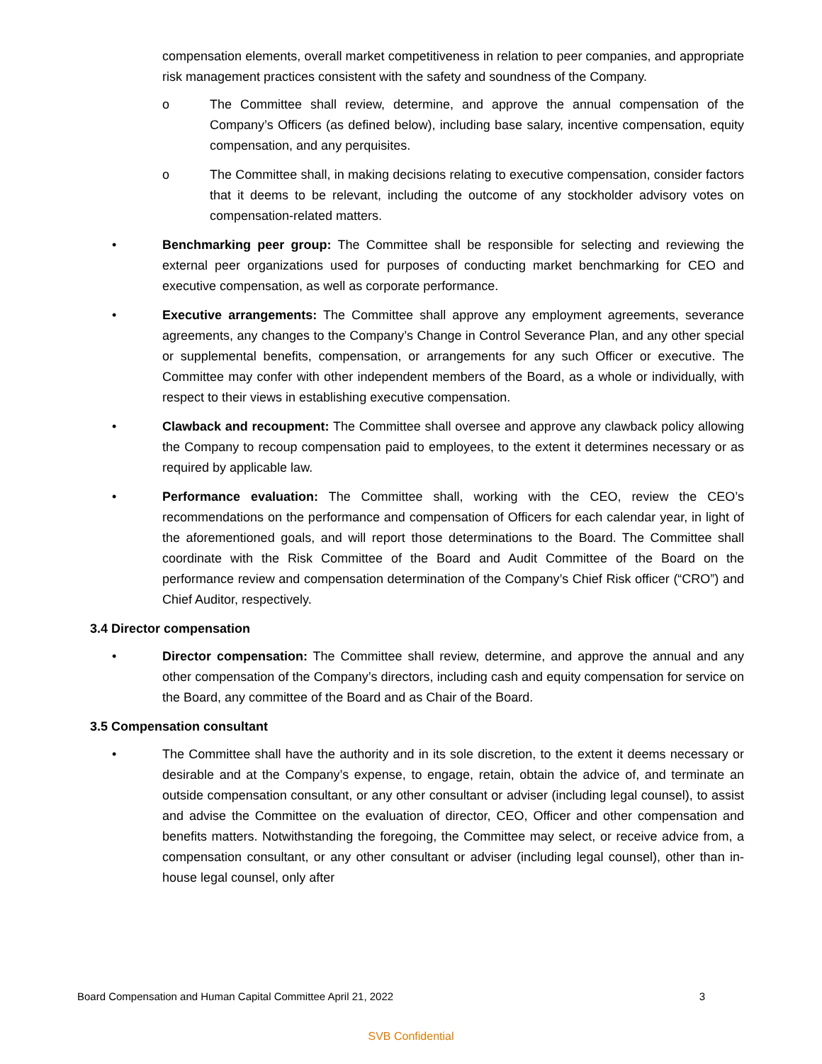compensation elements, overall market competitiveness in relation to peer companies, and appropriate risk management practices consistent with the safety and soundness of the Company.
o The Committee shall review, determine, and approve the annual compensation of the Company’s Officers (as defined below), including base salary, incentive compensation, equity compensation, and any perquisites.
o The Committee shall, in making decisions relating to executive compensation, consider factors that it deems to be relevant, including the outcome of any stockholder advisory votes on compensation-related matters.
• Benchmarking peer group: The Committee shall be responsible for selecting and reviewing the external peer organizations used for purposes of conducting market benchmarking for CEO and executive compensation, as well as corporate performance.
• Executive arrangements: The Committee shall approve any employment agreements, severance agreements, any changes to the Company’s Change in Control Severance Plan, and any other special or supplemental benefits, compensation, or arrangements for any such Officer or executive. The Committee may confer with other independent members of the Board, as a whole or individually, with respect to their views in establishing executive compensation.
• Clawback and recoupment: The Committee shall oversee and approve any clawback policy allowing the Company to recoup compensation paid to employees, to the extent it determines necessary or as required by applicable law.
• Performance evaluation: The Committee shall, working with the CEO, review the CEO’s recommendations on the performance and compensation of Officers for each calendar year, in light of the aforementioned goals, and will report those determinations to the Board. The Committee shall coordinate with the Risk Committee of the Board and Audit Committee of the Board on the performance review and compensation determination of the Company’s Chief Risk officer (“CRO”) and Chief Auditor, respectively.
3.4 Director compensation
• Director compensation: The Committee shall review, determine, and approve the annual and any other compensation of the Company’s directors, including cash and equity compensation for service on the Board, any committee of the Board and as Chair of the Board.
3.5 Compensation consultant
• The Committee shall have the authority and in its sole discretion, to the extent it deems necessary or desirable and at the Company’s expense, to engage, retain, obtain the advice of, and terminate an outside compensation consultant, or any other consultant or adviser (including legal counsel), to assist and advise the Committee on the evaluation of director, CEO, Officer and other compensation and benefits matters. Notwithstanding the foregoing, the Committee may select, or receive advice from, a compensation consultant, or any other consultant or adviser (including legal counsel), other than in-house legal counsel, only after
Board Compensation and Human Capital Committee April 21, 2022 3
SVB Confidential